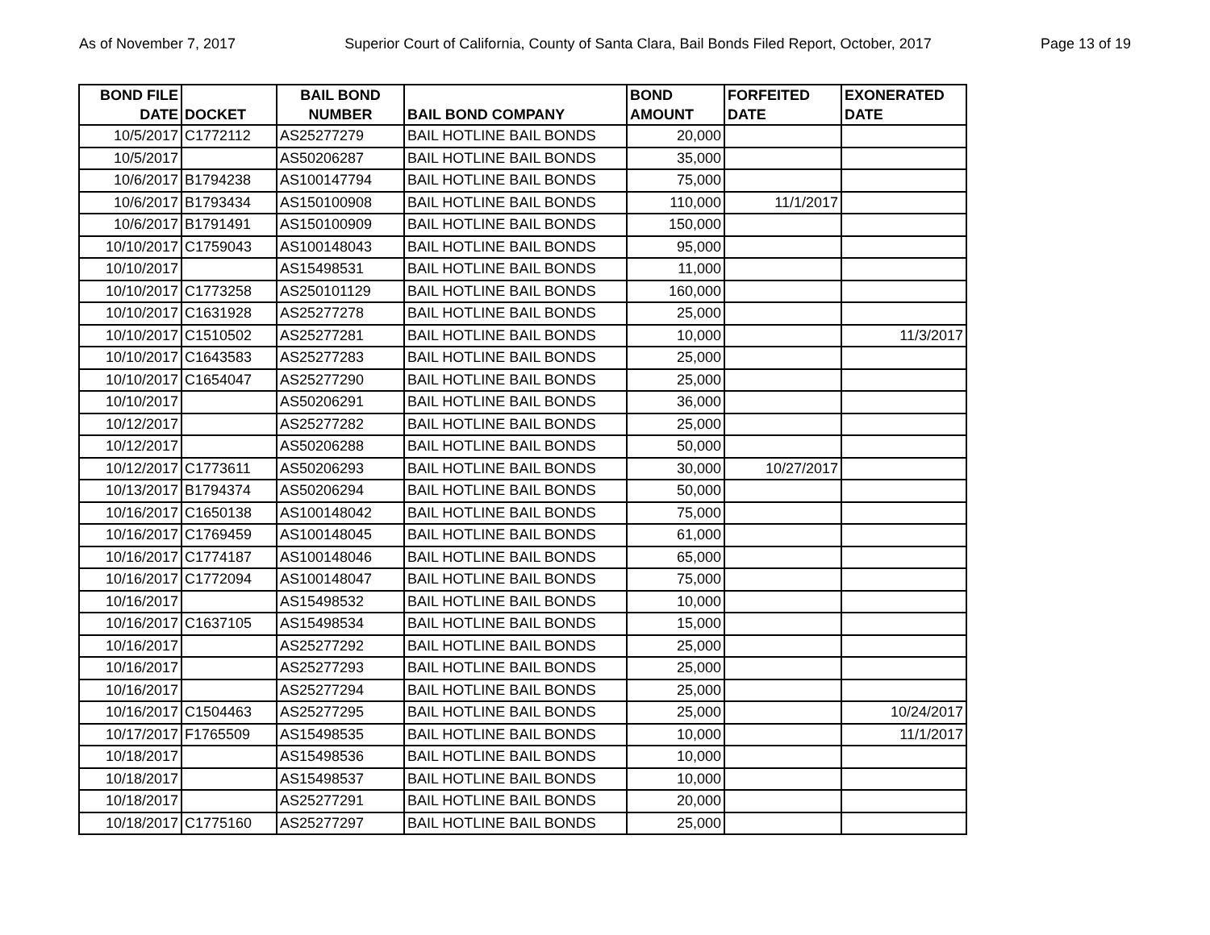As of November 7, 2017 Superior Court of California, County of Santa Clara, Bail Bonds Filed Report, October, 2017 Page 13 of 19
| BOND FILE DATE | DOCKET | BAIL BOND NUMBER | BAIL BOND COMPANY | BOND AMOUNT | FORFEITED DATE | EXONERATED DATE |
| --- | --- | --- | --- | --- | --- | --- |
| 10/5/2017 | C1772112 | AS25277279 | BAIL HOTLINE BAIL BONDS | 20,000 | | |
| 10/5/2017 | | AS50206287 | BAIL HOTLINE BAIL BONDS | 35,000 | | |
| 10/6/2017 | B1794238 | AS100147794 | BAIL HOTLINE BAIL BONDS | 75,000 | | |
| 10/6/2017 | B1793434 | AS150100908 | BAIL HOTLINE BAIL BONDS | 110,000 | 11/1/2017 | |
| 10/6/2017 | B1791491 | AS150100909 | BAIL HOTLINE BAIL BONDS | 150,000 | | |
| 10/10/2017 | C1759043 | AS100148043 | BAIL HOTLINE BAIL BONDS | 95,000 | | |
| 10/10/2017 | | AS15498531 | BAIL HOTLINE BAIL BONDS | 11,000 | | |
| 10/10/2017 | C1773258 | AS250101129 | BAIL HOTLINE BAIL BONDS | 160,000 | | |
| 10/10/2017 | C1631928 | AS25277278 | BAIL HOTLINE BAIL BONDS | 25,000 | | |
| 10/10/2017 | C1510502 | AS25277281 | BAIL HOTLINE BAIL BONDS | 10,000 | | 11/3/2017 |
| 10/10/2017 | C1643583 | AS25277283 | BAIL HOTLINE BAIL BONDS | 25,000 | | |
| 10/10/2017 | C1654047 | AS25277290 | BAIL HOTLINE BAIL BONDS | 25,000 | | |
| 10/10/2017 | | AS50206291 | BAIL HOTLINE BAIL BONDS | 36,000 | | |
| 10/12/2017 | | AS25277282 | BAIL HOTLINE BAIL BONDS | 25,000 | | |
| 10/12/2017 | | AS50206288 | BAIL HOTLINE BAIL BONDS | 50,000 | | |
| 10/12/2017 | C1773611 | AS50206293 | BAIL HOTLINE BAIL BONDS | 30,000 | 10/27/2017 | |
| 10/13/2017 | B1794374 | AS50206294 | BAIL HOTLINE BAIL BONDS | 50,000 | | |
| 10/16/2017 | C1650138 | AS100148042 | BAIL HOTLINE BAIL BONDS | 75,000 | | |
| 10/16/2017 | C1769459 | AS100148045 | BAIL HOTLINE BAIL BONDS | 61,000 | | |
| 10/16/2017 | C1774187 | AS100148046 | BAIL HOTLINE BAIL BONDS | 65,000 | | |
| 10/16/2017 | C1772094 | AS100148047 | BAIL HOTLINE BAIL BONDS | 75,000 | | |
| 10/16/2017 | | AS15498532 | BAIL HOTLINE BAIL BONDS | 10,000 | | |
| 10/16/2017 | C1637105 | AS15498534 | BAIL HOTLINE BAIL BONDS | 15,000 | | |
| 10/16/2017 | | AS25277292 | BAIL HOTLINE BAIL BONDS | 25,000 | | |
| 10/16/2017 | | AS25277293 | BAIL HOTLINE BAIL BONDS | 25,000 | | |
| 10/16/2017 | | AS25277294 | BAIL HOTLINE BAIL BONDS | 25,000 | | |
| 10/16/2017 | C1504463 | AS25277295 | BAIL HOTLINE BAIL BONDS | 25,000 | | 10/24/2017 |
| 10/17/2017 | F1765509 | AS15498535 | BAIL HOTLINE BAIL BONDS | 10,000 | | 11/1/2017 |
| 10/18/2017 | | AS15498536 | BAIL HOTLINE BAIL BONDS | 10,000 | | |
| 10/18/2017 | | AS15498537 | BAIL HOTLINE BAIL BONDS | 10,000 | | |
| 10/18/2017 | | AS25277291 | BAIL HOTLINE BAIL BONDS | 20,000 | | |
| 10/18/2017 | C1775160 | AS25277297 | BAIL HOTLINE BAIL BONDS | 25,000 | | |